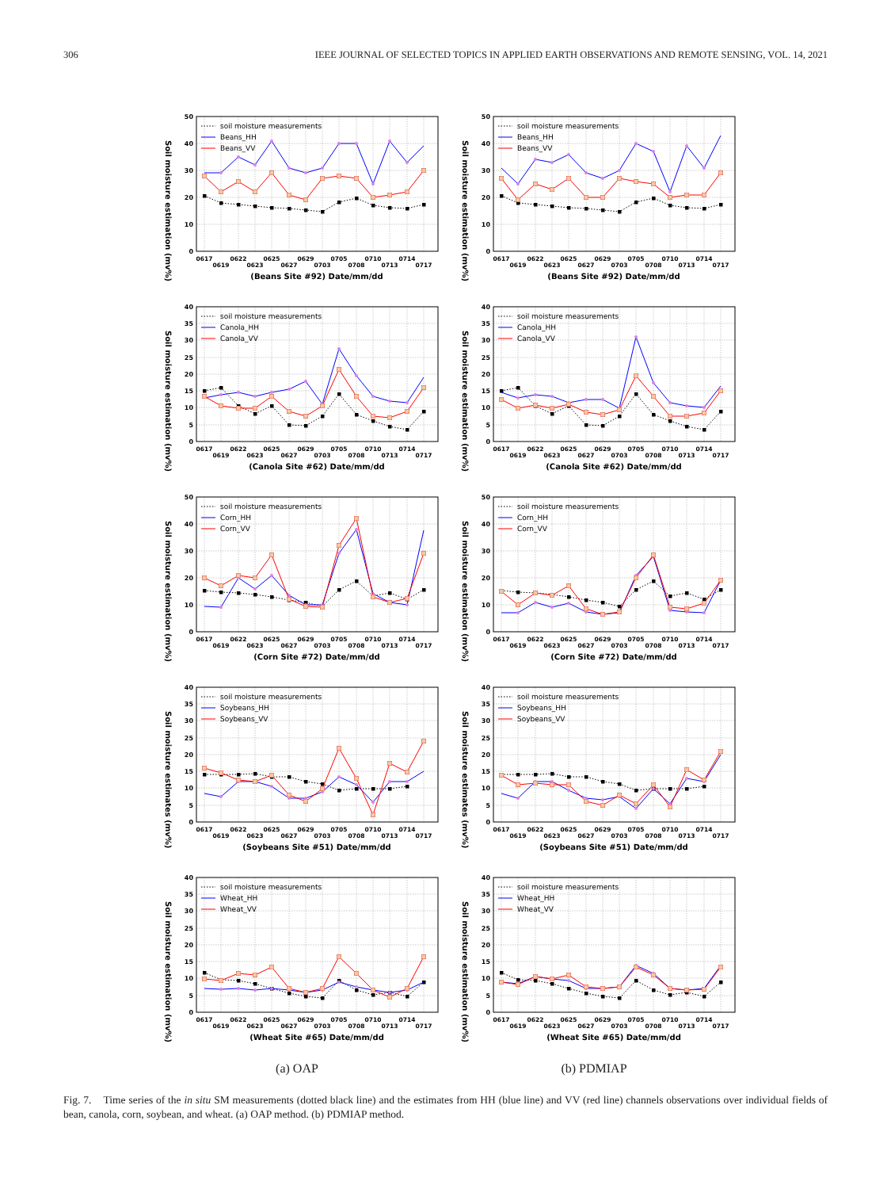306 IEEE JOURNAL OF SELECTED TOPICS IN APPLIED EARTH OBSERVATIONS AND REMOTE SENSING, VOL. 14, 2021
0
10
20
30
40
50
0617
0619
0622
0623
0625
0627
0629
0703
0705
0708
0710
0713
0714
0717
(Beans Site #92) Date/mm/dd
Soil moisture estimation (mv%)
soil moisture measurements
Beans_HH
Beans_VV
0
10
20
30
40
50
0617
0619
0622
0623
0625
0627
0629
0703
0705
0708
0710
0713
0714
0717
(Beans Site #92) Date/mm/dd
Soil moisture estimation (mv%)
soil moisture measurements
Beans_HH
Beans_VV
0
5
10
15
20
25
30
35
40
0617
0619
0622
0623
0625
0627
0629
0703
0705
0708
0710
0713
0714
0717
(Canola Site #62) Date/mm/dd
Soil moisture estimation (mv%)
soil moisture measurements
Canola_HH
Canola_VV
0
5
10
15
20
25
30
35
40
0617
0619
0622
0623
0625
0627
0629
0703
0705
0708
0710
0713
0714
0717
(Canola Site #62) Date/mm/dd
Soil moisture estimation (mv%)
soil moisture measurements
Canola_HH
Canola_VV
0
10
20
30
40
50
0617
0619
0622
0623
0625
0627
0629
0703
0705
0708
0710
0713
0714
0717
(Corn Site #72) Date/mm/dd
Soil moisture estimation (mv%)
soil moisture measurements
Corn_HH
Corn_VV
0
10
20
30
40
50
0617
0619
0622
0623
0625
0627
0629
0703
0705
0708
0710
0713
0714
0717
(Corn Site #72) Date/mm/dd
Soil moisture estimation (mv%)
soil moisture measurements
Corn_HH
Corn_VV
0
5
10
15
20
25
30
35
40
0617
0619
0622
0623
0625
0627
0629
0703
0705
0708
0710
0713
0714
0717
(Soybeans Site #51) Date/mm/dd
Soil moisture estimates (mv%)
soil moisture measurements
Soybeans_HH
Soybeans_VV
0
5
10
15
20
25
30
35
40
0617
0619
0622
0623
0625
0627
0629
0703
0705
0708
0710
0713
0714
0717
(Soybeans Site #51) Date/mm/dd
Soil moisture estimates (mv%)
soil moisture measurements
Soybeans_HH
Soybeans_VV
0
5
10
15
20
25
30
35
40
0617
0619
0622
0623
0625
0627
0629
0703
0705
0708
0710
0713
0714
0717
(Wheat Site #65) Date/mm/dd
Soil moisture estimation (mv%)
soil moisture measurements
Wheat_HH
Wheat_VV
0
5
10
15
20
25
30
35
40
0617
0619
0622
0623
0625
0627
0629
0703
0705
0708
0710
0713
0714
0717
(Wheat Site #65) Date/mm/dd
Soil moisture estimation (mv%)
soil moisture measurements
Wheat_HH
Wheat_VV
(a) OAP (b) PDMIAP
Fig. 7. Time series of the in situ SM measurements (dotted black line) and the estimates from HH (blue line) and VV (red line) channels observations over individual fields of bean, canola, corn, soybean, and wheat. (a) OAP method. (b) PDMIAP method.